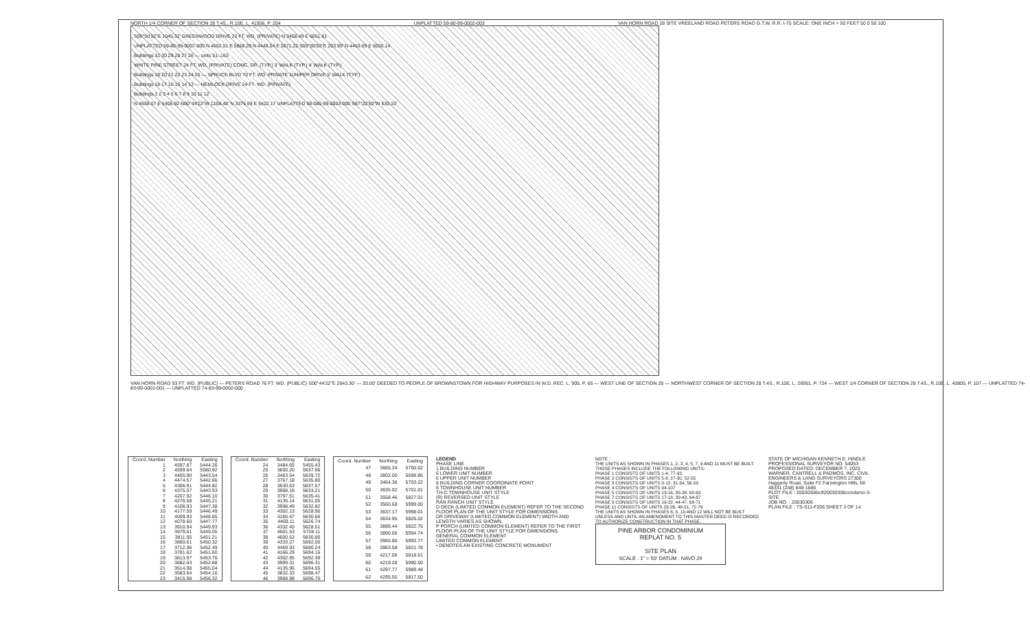NORTH 1/4 CORNER OF SECTION 28 T.4S., R.10E. L. 41956, P. 204 UNPLATTED 59-80-99-0002-003 VAN HORN ROAD 28 SITE VREELAND ROAD PETERS ROAD G.T.W. R.R. I-75 SCALE: ONE INCH = 50 FEET 50 0 50 100
S00°50'52"E 1045.32' GREENWOOD DRIVE 22 FT. WD. (PRIVATE) N 3408.49 E 6051.61
UNPLATTED 59-80-99-0007-000 N 4652.51 E 5868.20 N 4448.54 E 5871.22 S00°50'52"E 203.99' N 4453.69 E 6036.14
Buildings 31 30 29 28 27 26 — units 51–163
WHITE PINE STREET 24 FT. WD. (PRIVATE) CONC. DR. (TYP.) 3' WALK (TYP.) 4' WALK (TYP.)
Buildings 19 20 21 22 23 24 25 — SPRUCE BLVD 70 FT. WD. PRIVATE JUNIPER DRIVE 5' WALK (TYP.)
Buildings 18 17 16 15 14 13 — HEMLOCK DRIVE 24 FT. WD. (PRIVATE)
Buildings 1 2 3 4 5 6 7 8 9 10 11 12
N 4638.07 E 5405.92 N00°44'22"W 1258.48' N 3379.69 E 5422.17 UNPLATTED 59-080-99-0003-000 S87°22'50"W 630.10'
VAN HORN ROAD 93 FT. WD. (PUBLIC) — PETERS ROAD 76 FT. WD. (PUBLIC) S00°44'22"E 2643.30' — 33.00' DEEDED TO PEOPLE OF BROWNSTOWN FOR HIGHWAY PURPOSES IN W.D. REC. L. 905, P. 65 — WEST LINE OF SECTION 28 — NORTHWEST CORNER OF SECTION 28 T.4S., R.10E. L. 26951, P. 724 — WEST 1/4 CORNER OF SECTION 28 T.4S., R.10E. L. 43805, P. 107 — UNPLATTED 74-83-99-0001-001 — UNPLATTED 74-83-99-0002-000
| Coord. Number | Northing | Easting |
| --- | --- | --- |
| 1 | 4597.87 | 5444.26 |
| 2 | 4599.64 | 5580.92 |
| 3 | 4405.90 | 5443.54 |
| 4 | 4474.57 | 5442.66 |
| 5 | 4306.91 | 5444.82 |
| 6 | 4375.57 | 5443.93 |
| 7 | 4207.92 | 5446.10 |
| 8 | 4276.58 | 5445.21 |
| 9 | 4108.93 | 5447.38 |
| 10 | 4177.59 | 5446.49 |
| 11 | 4009.93 | 5448.65 |
| 12 | 4078.60 | 5447.77 |
| 13 | 3910.94 | 5449.93 |
| 14 | 3979.61 | 5449.05 |
| 15 | 3811.95 | 5451.21 |
| 16 | 3880.61 | 5450.32 |
| 17 | 3712.96 | 5452.49 |
| 18 | 3781.62 | 5451.60 |
| 19 | 3613.97 | 5453.76 |
| 20 | 3682.63 | 5452.88 |
| 21 | 3514.98 | 5455.04 |
| 22 | 3583.64 | 5454.16 |
| 23 | 3415.98 | 5456.32 |
| Coord. Number | Northing | Easting |
| --- | --- | --- |
| 24 | 3484.65 | 5455.43 |
| 25 | 3600.20 | 5637.96 |
| 26 | 3463.54 | 5639.72 |
| 27 | 3767.18 | 5635.80 |
| 28 | 3630.53 | 5637.57 |
| 29 | 3968.16 | 5633.21 |
| 30 | 3797.51 | 5635.41 |
| 31 | 4135.14 | 5631.05 |
| 32 | 3998.49 | 5632.82 |
| 33 | 4302.13 | 5628.90 |
| 34 | 4165.47 | 5630.66 |
| 35 | 4469.11 | 5626.74 |
| 36 | 4332.45 | 5628.51 |
| 37 | 4601.53 | 5728.11 |
| 38 | 4600.53 | 5830.80 |
| 39 | 4333.27 | 5692.00 |
| 40 | 4469.93 | 5690.24 |
| 41 | 4166.29 | 5694.16 |
| 42 | 4302.95 | 5692.39 |
| 43 | 3999.31 | 5696.31 |
| 44 | 4135.96 | 5694.55 |
| 45 | 3832.33 | 5698.47 |
| 46 | 3968.98 | 5696.70 |
| Coord. Number | Northing | Easting |
| --- | --- | --- |
| 47 | 3665.34 | 5700.62 |
| 48 | 3802.00 | 5698.86 |
| 49 | 3464.36 | 5703.22 |
| 50 | 3635.02 | 5701.01 |
| 51 | 3558.46 | 5827.01 |
| 52 | 3560.68 | 5999.00 |
| 53 | 3637.17 | 5998.01 |
| 54 | 3634.95 | 5826.02 |
| 55 | 3888.44 | 5822.75 |
| 56 | 3890.66 | 5994.74 |
| 57 | 3965.80 | 5993.77 |
| 58 | 3963.58 | 5821.78 |
| 59 | 4217.06 | 5818.51 |
| 60 | 4219.28 | 5990.50 |
| 61 | 4297.77 | 5989.48 |
| 62 | 4295.55 | 5817.50 |
LEGEND
PHASE LINE
1 BUILDING NUMBER
6 LOWER UNIT NUMBER
6 UPPER UNIT NUMBER
8 BUILDING CORNER COORDINATE POINT
6 TOWNHOUSE UNIT NUMBER
TH-C TOWNHOUSE UNIT STYLE
(R) REVERSED UNIT STYLE
RAN RANCH UNIT STYLE
D DECK (LIMITED COMMON ELEMENT) REFER TO THE SECOND FLOOR PLAN OF THE UNIT STYLE FOR DIMENSIONS.
DR DRIVEWAY (LIMITED COMMON ELEMENT) WIDTH AND LENGTH VARIES AS SHOWN.
P PORCH (LIMITED COMMON ELEMENT) REFER TO THE FIRST FLOOR PLAN OF THE UNIT STYLE FOR DIMENSIONS.
GENERAL COMMON ELEMENT
LIMITED COMMON ELEMENT
• DENOTES AN EXISTING CONCRETE MONUMENT
NOTE :
THE UNITS AS SHOWN IN PHASES 1, 2, 3, 4, 5, 7, 9 AND 11 MUST BE BUILT. THOSE PHASES INCLUDE THE FOLLOWING UNITS:
PHASE 1 CONSISTS OF UNITS 1-4, 77-93
PHASE 2 CONSISTS OF UNITS 5-8, 27-30, 52-55
PHASE 3 CONSISTS OF UNITS 9-12, 31-34, 56-59
PHASE 4 CONSISTS OF UNITS 94-107
PHASE 5 CONSISTS OF UNITS 13-16, 35-38, 60-63
PHASE 7 CONSISTS OF UNITS 17-18, 39-43, 64-67
PHASE 9 CONSISTS OF UNITS 19-22, 44-47, 68-71
PHASE 11 CONSISTS OF UNITS 23-26, 48-51, 72-76
THE UNITS AS SHOWN IN PHASES 6, 8, 10 AND 12 WILL NOT BE BUILT UNLESS AND UNTIL AN AMENDMENT TO THIS MASTER DEED IS RECORDED TO AUTHORIZE CONSTRUCTION IN THAT PHASE.
PINE ARBOR CONDOMINIUM
REPLAT NO. 5
SITE PLAN
SCALE : 1" = 50' DATUM : NAVD 29
STATE OF MICHIGAN KENNETH E. HINDLE PROFESSIONAL SURVEYOR NO. 54053
PROPOSED DATED: DECEMBER 7, 2020
WARNER, CANTRELL & PADMOS, INC. CIVIL ENGINEERS & LAND SURVEYORS 27300 Haggerty Road, Suite F2 Farmington Hills, MI 48331 (248) 848-1666
PLOT FILE : 20030306cd\20030306condsmo-3-SITE
JOB NO. : 20030306
PLAN FILE : TS-S11-F206 SHEET 3 OF 14